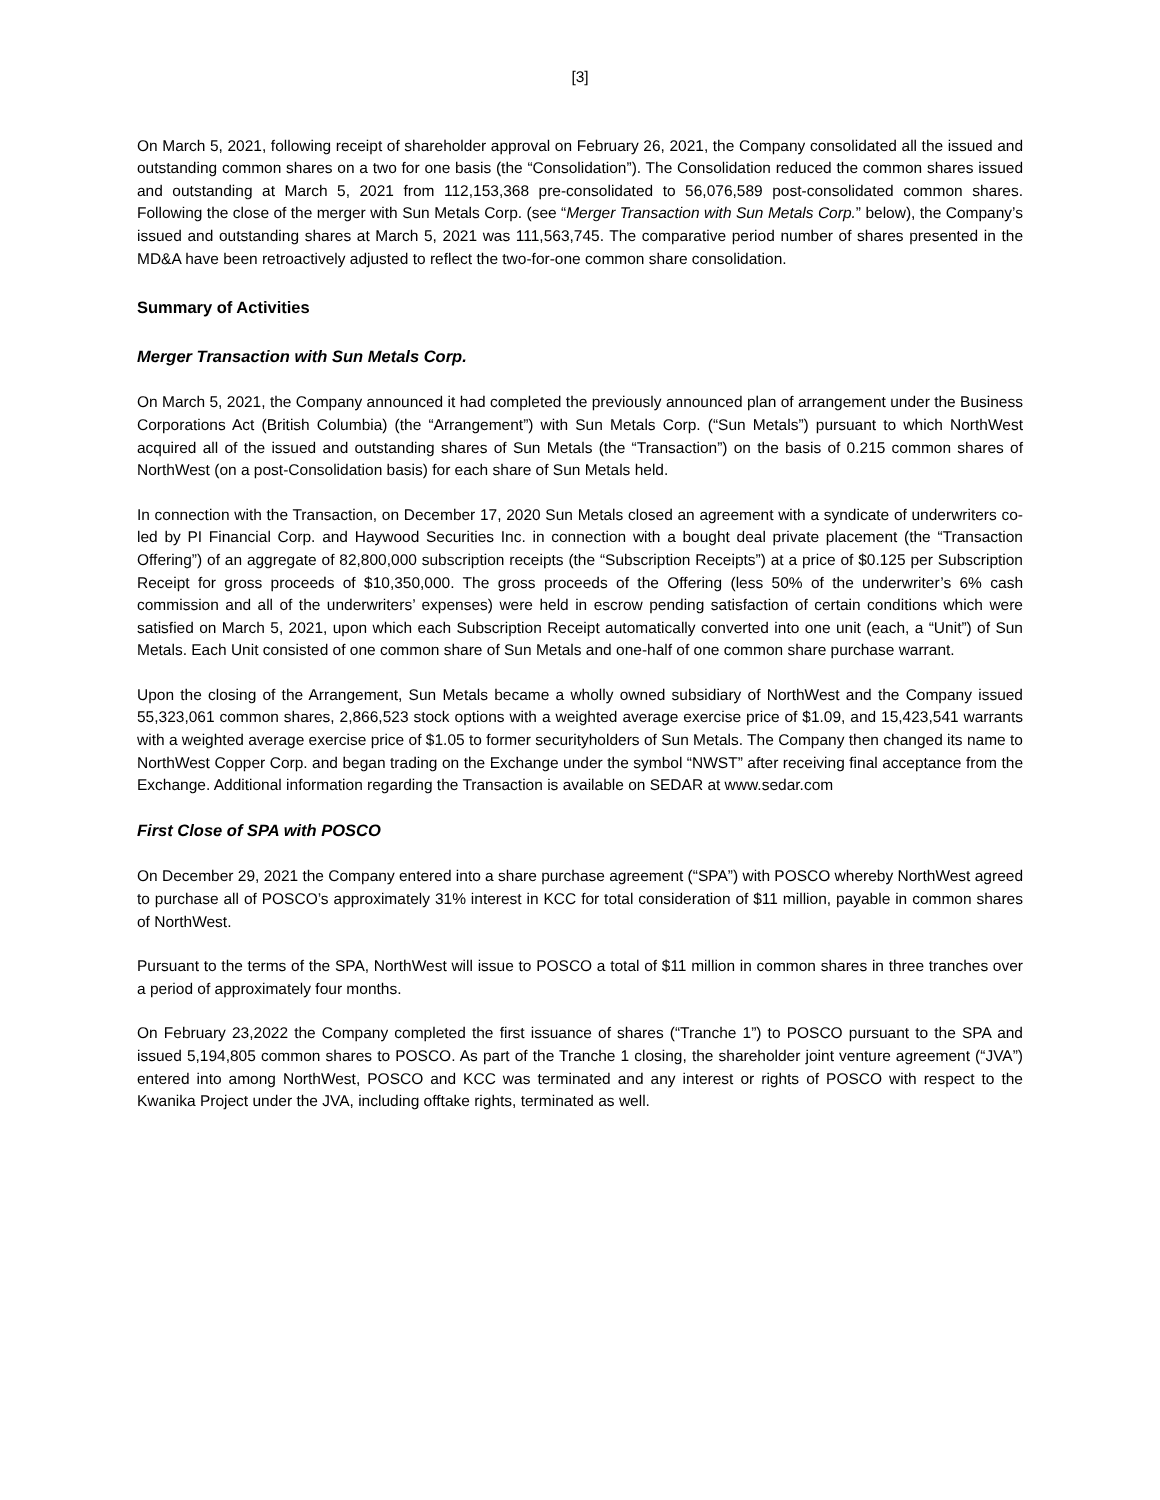[3]
On March 5, 2021, following receipt of shareholder approval on February 26, 2021, the Company consolidated all the issued and outstanding common shares on a two for one basis (the “Consolidation”). The Consolidation reduced the common shares issued and outstanding at March 5, 2021 from 112,153,368 pre-consolidated to 56,076,589 post-consolidated common shares. Following the close of the merger with Sun Metals Corp. (see “Merger Transaction with Sun Metals Corp.” below), the Company’s issued and outstanding shares at March 5, 2021 was 111,563,745. The comparative period number of shares presented in the MD&A have been retroactively adjusted to reflect the two-for-one common share consolidation.
Summary of Activities
Merger Transaction with Sun Metals Corp.
On March 5, 2021, the Company announced it had completed the previously announced plan of arrangement under the Business Corporations Act (British Columbia) (the “Arrangement”) with Sun Metals Corp. (“Sun Metals”) pursuant to which NorthWest acquired all of the issued and outstanding shares of Sun Metals (the “Transaction”) on the basis of 0.215 common shares of NorthWest (on a post-Consolidation basis) for each share of Sun Metals held.
In connection with the Transaction, on December 17, 2020 Sun Metals closed an agreement with a syndicate of underwriters co-led by PI Financial Corp. and Haywood Securities Inc. in connection with a bought deal private placement (the “Transaction Offering”) of an aggregate of 82,800,000 subscription receipts (the “Subscription Receipts”) at a price of $0.125 per Subscription Receipt for gross proceeds of $10,350,000. The gross proceeds of the Offering (less 50% of the underwriter’s 6% cash commission and all of the underwriters’ expenses) were held in escrow pending satisfaction of certain conditions which were satisfied on March 5, 2021, upon which each Subscription Receipt automatically converted into one unit (each, a “Unit”) of Sun Metals. Each Unit consisted of one common share of Sun Metals and one-half of one common share purchase warrant.
Upon the closing of the Arrangement, Sun Metals became a wholly owned subsidiary of NorthWest and the Company issued 55,323,061 common shares, 2,866,523 stock options with a weighted average exercise price of $1.09, and 15,423,541 warrants with a weighted average exercise price of $1.05 to former securityholders of Sun Metals. The Company then changed its name to NorthWest Copper Corp. and began trading on the Exchange under the symbol “NWST” after receiving final acceptance from the Exchange. Additional information regarding the Transaction is available on SEDAR at www.sedar.com
First Close of SPA with POSCO
On December 29, 2021 the Company entered into a share purchase agreement (“SPA”) with POSCO whereby NorthWest agreed to purchase all of POSCO’s approximately 31% interest in KCC for total consideration of $11 million, payable in common shares of NorthWest.
Pursuant to the terms of the SPA, NorthWest will issue to POSCO a total of $11 million in common shares in three tranches over a period of approximately four months.
On February 23,2022 the Company completed the first issuance of shares (“Tranche 1”) to POSCO pursuant to the SPA and issued 5,194,805 common shares to POSCO. As part of the Tranche 1 closing, the shareholder joint venture agreement (“JVA”) entered into among NorthWest, POSCO and KCC was terminated and any interest or rights of POSCO with respect to the Kwanika Project under the JVA, including offtake rights, terminated as well.